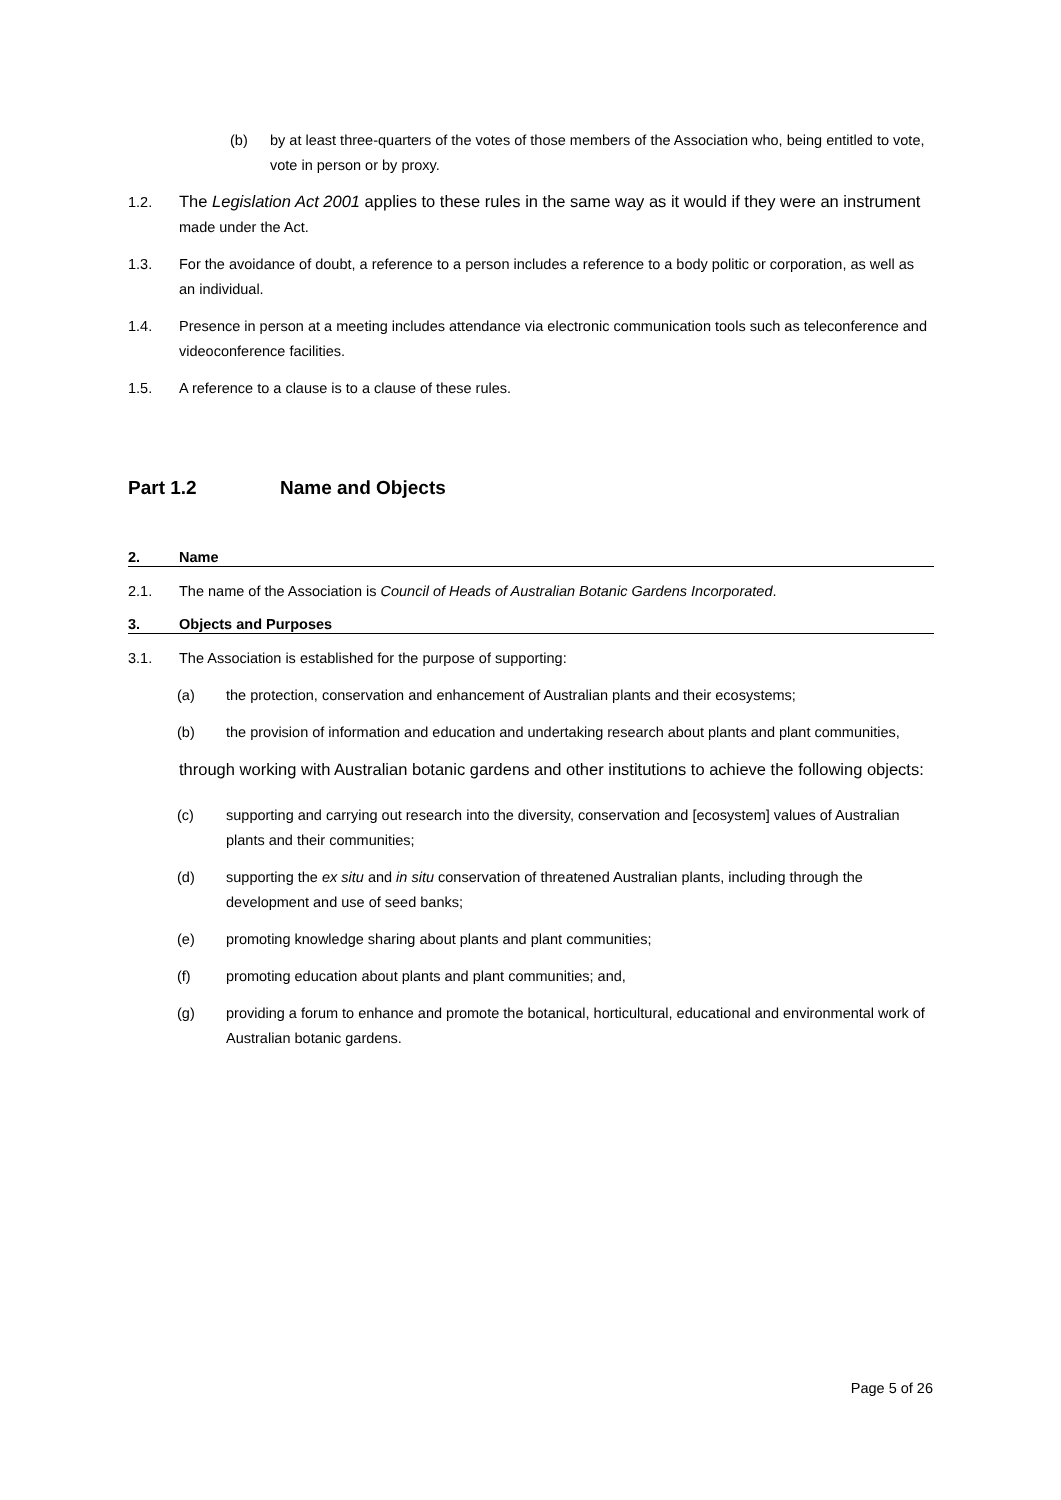(b) by at least three-quarters of the votes of those members of the Association who, being entitled to vote, vote in person or by proxy.
1.2. The Legislation Act 2001 applies to these rules in the same way as it would if they were an instrument made under the Act.
1.3. For the avoidance of doubt, a reference to a person includes a reference to a body politic or corporation, as well as an individual.
1.4. Presence in person at a meeting includes attendance via electronic communication tools such as teleconference and videoconference facilities.
1.5. A reference to a clause is to a clause of these rules.
Part 1.2 Name and Objects
2. Name
2.1. The name of the Association is Council of Heads of Australian Botanic Gardens Incorporated.
3. Objects and Purposes
3.1. The Association is established for the purpose of supporting:
(a) the protection, conservation and enhancement of Australian plants and their ecosystems;
(b) the provision of information and education and undertaking research about plants and plant communities,
through working with Australian botanic gardens and other institutions to achieve the following objects:
(c) supporting and carrying out research into the diversity, conservation and [ecosystem] values of Australian plants and their communities;
(d) supporting the ex situ and in situ conservation of threatened Australian plants, including through the development and use of seed banks;
(e) promoting knowledge sharing about plants and plant communities;
(f) promoting education about plants and plant communities; and,
(g) providing a forum to enhance and promote the botanical, horticultural, educational and environmental work of Australian botanic gardens.
Page 5 of 26